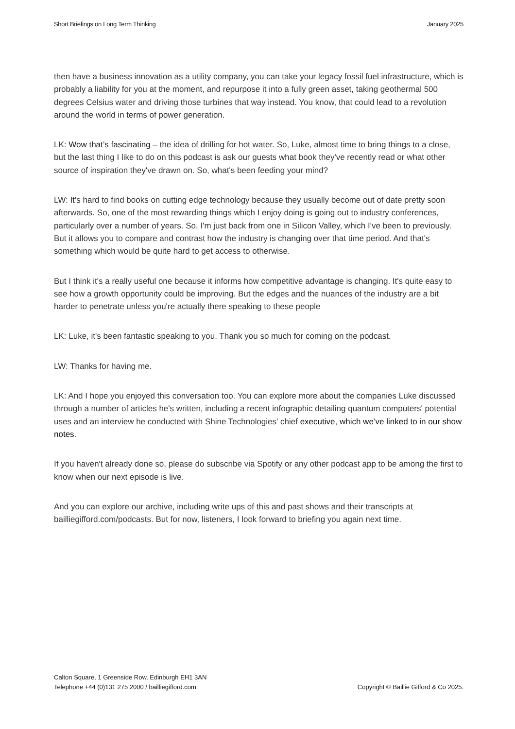Short Briefings on Long Term Thinking January 2025
then have a business innovation as a utility company, you can take your legacy fossil fuel infrastructure, which is probably a liability for you at the moment, and repurpose it into a fully green asset, taking geothermal 500 degrees Celsius water and driving those turbines that way instead. You know, that could lead to a revolution around the world in terms of power generation.
LK: Wow that’s fascinating – the idea of drilling for hot water. So, Luke, almost time to bring things to a close, but the last thing I like to do on this podcast is ask our guests what book they've recently read or what other source of inspiration they've drawn on. So, what's been feeding your mind?
LW: It’s hard to find books on cutting edge technology because they usually become out of date pretty soon afterwards. So, one of the most rewarding things which I enjoy doing is going out to industry conferences, particularly over a number of years. So, I'm just back from one in Silicon Valley, which I've been to previously. But it allows you to compare and contrast how the industry is changing over that time period. And that's something which would be quite hard to get access to otherwise.
But I think it's a really useful one because it informs how competitive advantage is changing. It's quite easy to see how a growth opportunity could be improving. But the edges and the nuances of the industry are a bit harder to penetrate unless you're actually there speaking to these people
LK: Luke, it's been fantastic speaking to you. Thank you so much for coming on the podcast.
LW: Thanks for having me.
LK: And I hope you enjoyed this conversation too. You can explore more about the companies Luke discussed through a number of articles he's written, including a recent infographic detailing quantum computers' potential uses and an interview he conducted with Shine Technologies' chief executive, which we’ve linked to in our show notes.
If you haven't already done so, please do subscribe via Spotify or any other podcast app to be among the first to know when our next episode is live.
And you can explore our archive, including write ups of this and past shows and their transcripts at bailliegifford.com/podcasts. But for now, listeners, I look forward to briefing you again next time.
Calton Square, 1 Greenside Row, Edinburgh EH1 3AN
Telephone +44 (0)131 275 2000 / bailliegifford.com
Copyright © Baillie Gifford & Co 2025.